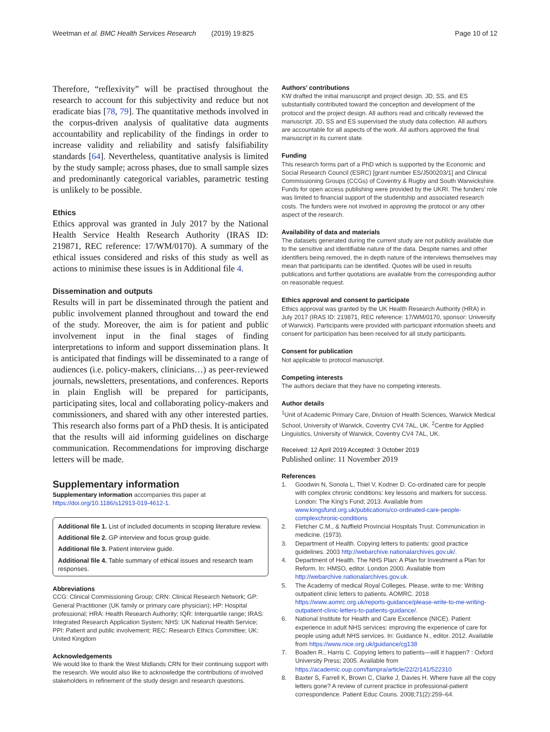Weetman et al. BMC Health Services Research (2019) 19:825 Page 10 of 12
Therefore, “reflexivity” will be practised throughout the research to account for this subjectivity and reduce but not eradicate bias [78, 79]. The quantitative methods involved in the corpus-driven analysis of qualitative data augments accountability and replicability of the findings in order to increase validity and reliability and satisfy falsifiability standards [64]. Nevertheless, quantitative analysis is limited by the study sample; across phases, due to small sample sizes and predominantly categorical variables, parametric testing is unlikely to be possible.
Ethics
Ethics approval was granted in July 2017 by the National Health Service Health Research Authority (IRAS ID: 219871, REC reference: 17/WM/0170). A summary of the ethical issues considered and risks of this study as well as actions to minimise these issues is in Additional file 4.
Dissemination and outputs
Results will in part be disseminated through the patient and public involvement planned throughout and toward the end of the study. Moreover, the aim is for patient and public involvement input in the final stages of finding interpretations to inform and support dissemination plans. It is anticipated that findings will be disseminated to a range of audiences (i.e. policy-makers, clinicians…) as peer-reviewed journals, newsletters, presentations, and conferences. Reports in plain English will be prepared for participants, participating sites, local and collaborating policy-makers and commissioners, and shared with any other interested parties. This research also forms part of a PhD thesis. It is anticipated that the results will aid informing guidelines on discharge communication. Recommendations for improving discharge letters will be made.
Supplementary information
Supplementary information accompanies this paper at https://doi.org/10.1186/s12913-019-4612-1.
Additional file 1. List of included documents in scoping literature review.
Additional file 2. GP interview and focus group guide.
Additional file 3. Patient interview guide.
Additional file 4. Table summary of ethical issues and research team responses.
Abbreviations
CCG: Clinical Commissioning Group; CRN: Clinical Research Network; GP: General Practitioner (UK family or primary care physician); HP: Hospital professional; HRA: Health Research Authority; IQR: Interquartile range; IRAS: Integrated Research Application System; NHS: UK National Health Service; PPI: Patient and public involvement; REC: Research Ethics Committee; UK: United Kingdom
Acknowledgements
We would like to thank the West Midlands CRN for their continuing support with the research. We would also like to acknowledge the contributions of involved stakeholders in refinement of the study design and research questions.
Authors’ contributions
KW drafted the initial manuscript and project design. JD, SS, and ES substantially contributed toward the conception and development of the protocol and the project design. All authors read and critically reviewed the manuscript. JD, SS and ES supervised the study data collection. All authors are accountable for all aspects of the work. All authors approved the final manuscript in its current state.
Funding
This research forms part of a PhD which is supported by the Economic and Social Research Council (ESRC) [grant number ES/J500203/1] and Clinical Commissioning Groups (CCGs) of Coventry & Rugby and South Warwickshire. Funds for open access publishing were provided by the UKRI. The funders’ role was limited to financial support of the studentship and associated research costs. The funders were not involved in approving the protocol or any other aspect of the research.
Availability of data and materials
The datasets generated during the current study are not publicly available due to the sensitive and identifiable nature of the data. Despite names and other identifiers being removed, the in depth nature of the interviews themselves may mean that participants can be identified. Quotes will be used in results publications and further quotations are available from the corresponding author on reasonable request.
Ethics approval and consent to participate
Ethics approval was granted by the UK Health Research Authority (HRA) in July 2017 (IRAS ID: 219871, REC reference: 17/WM/0170, sponsor: University of Warwick). Participants were provided with participant information sheets and consent for participation has been received for all study participants.
Consent for publication
Not applicable to protocol manuscript.
Competing interests
The authors declare that they have no competing interests.
Author details
<sup>1</sup> Unit of Academic Primary Care, Division of Health Sciences, Warwick Medical School, University of Warwick, Coventry CV4 7AL, UK. <sup>2</sup>Centre for Applied Linguistics, University of Warwick, Coventry CV4 7AL, UK.
Received: 12 April 2019 Accepted: 3 October 2019
Published online: 11 November 2019
References
1. Goodwin N, Sonola L, Thiel V, Kodner D. Co-ordinated care for people with complex chronic conditions: key lessons and markers for success. London: The King’s Fund; 2013. Available from www.kingsfund.org.uk/publications/co-ordinated-care-people-complexchronic-conditions
2. Fletcher C.M., & Nuffield Provincial Hospitals Trust. Communication in medicine. (1973).
3. Department of Health. Copying letters to patients: good practice guidelines. 2003 http://webarchive.nationalarchives.gov.uk/.
4. Department of Health. The NHS Plan: A Plan for Investment a Plan for Reform. In: HMSO, editor. London 2000. Available from http://webarchive.nationalarchives.gov.uk.
5. The Academy of medical Royal Colleges. Please, write to me: Writing outpatient clinic letters to patients. AOMRC. 2018 https://www.aomrc.org.uk/reports-guidance/please-write-to-me-writing-outpatient-clinic-letters-to-patients-guidance/.
6. National Institute for Health and Care Excellence (NICE). Patient experience in adult NHS services: improving the experience of care for people using adult NHS services. In: Guidance N., editor. 2012. Available from https://www.nice.org.uk/guidance/cg138
7. Boaden R., Harris C. Copying letters to patients—will it happen? : Oxford University Press; 2005. Available from https://academic.oup.com/fampra/article/22/2/141/522310
8. Baxter S, Farrell K, Brown C, Clarke J, Davies H. Where have all the copy letters gone? A review of current practice in professional-patient correspondence. Patient Educ Couns. 2008;71(2):259–64.